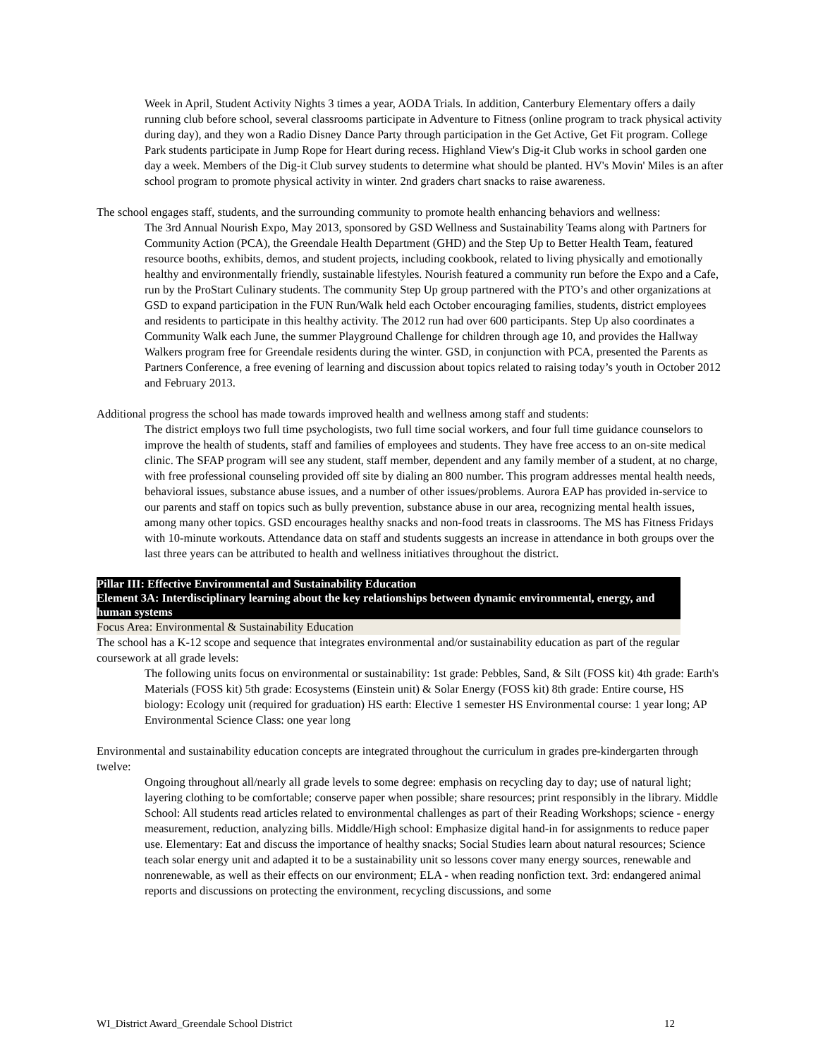Week in April, Student Activity Nights 3 times a year, AODA Trials. In addition, Canterbury Elementary offers a daily running club before school, several classrooms participate in Adventure to Fitness (online program to track physical activity during day), and they won a Radio Disney Dance Party through participation in the Get Active, Get Fit program. College Park students participate in Jump Rope for Heart during recess. Highland View's Dig-it Club works in school garden one day a week. Members of the Dig-it Club survey students to determine what should be planted. HV's Movin' Miles is an after school program to promote physical activity in winter. 2nd graders chart snacks to raise awareness.
The school engages staff, students, and the surrounding community to promote health enhancing behaviors and wellness:
The 3rd Annual Nourish Expo, May 2013, sponsored by GSD Wellness and Sustainability Teams along with Partners for Community Action (PCA), the Greendale Health Department (GHD) and the Step Up to Better Health Team, featured resource booths, exhibits, demos, and student projects, including cookbook, related to living physically and emotionally healthy and environmentally friendly, sustainable lifestyles. Nourish featured a community run before the Expo and a Cafe, run by the ProStart Culinary students. The community Step Up group partnered with the PTO’s and other organizations at GSD to expand participation in the FUN Run/Walk held each October encouraging families, students, district employees and residents to participate in this healthy activity. The 2012 run had over 600 participants. Step Up also coordinates a Community Walk each June, the summer Playground Challenge for children through age 10, and provides the Hallway Walkers program free for Greendale residents during the winter. GSD, in conjunction with PCA, presented the Parents as Partners Conference, a free evening of learning and discussion about topics related to raising today’s youth in October 2012 and February 2013.
Additional progress the school has made towards improved health and wellness among staff and students:
The district employs two full time psychologists, two full time social workers, and four full time guidance counselors to improve the health of students, staff and families of employees and students. They have free access to an on-site medical clinic. The SFAP program will see any student, staff member, dependent and any family member of a student, at no charge, with free professional counseling provided off site by dialing an 800 number. This program addresses mental health needs, behavioral issues, substance abuse issues, and a number of other issues/problems. Aurora EAP has provided in-service to our parents and staff on topics such as bully prevention, substance abuse in our area, recognizing mental health issues, among many other topics. GSD encourages healthy snacks and non-food treats in classrooms. The MS has Fitness Fridays with 10-minute workouts. Attendance data on staff and students suggests an increase in attendance in both groups over the last three years can be attributed to health and wellness initiatives throughout the district.
Pillar III: Effective Environmental and Sustainability Education
Element 3A: Interdisciplinary learning about the key relationships between dynamic environmental, energy, and human systems
Focus Area: Environmental & Sustainability Education
The school has a K-12 scope and sequence that integrates environmental and/or sustainability education as part of the regular coursework at all grade levels:
The following units focus on environmental or sustainability: 1st grade: Pebbles, Sand, & Silt (FOSS kit) 4th grade: Earth's Materials (FOSS kit) 5th grade: Ecosystems (Einstein unit) & Solar Energy (FOSS kit) 8th grade: Entire course, HS biology: Ecology unit (required for graduation) HS earth: Elective 1 semester HS Environmental course: 1 year long; AP Environmental Science Class: one year long
Environmental and sustainability education concepts are integrated throughout the curriculum in grades pre-kindergarten through twelve:
Ongoing throughout all/nearly all grade levels to some degree: emphasis on recycling day to day; use of natural light; layering clothing to be comfortable; conserve paper when possible; share resources; print responsibly in the library. Middle School: All students read articles related to environmental challenges as part of their Reading Workshops; science - energy measurement, reduction, analyzing bills. Middle/High school: Emphasize digital hand-in for assignments to reduce paper use. Elementary: Eat and discuss the importance of healthy snacks; Social Studies learn about natural resources; Science teach solar energy unit and adapted it to be a sustainability unit so lessons cover many energy sources, renewable and nonrenewable, as well as their effects on our environment; ELA - when reading nonfiction text. 3rd: endangered animal reports and discussions on protecting the environment, recycling discussions, and some
WI_District Award_Greendale School District 12